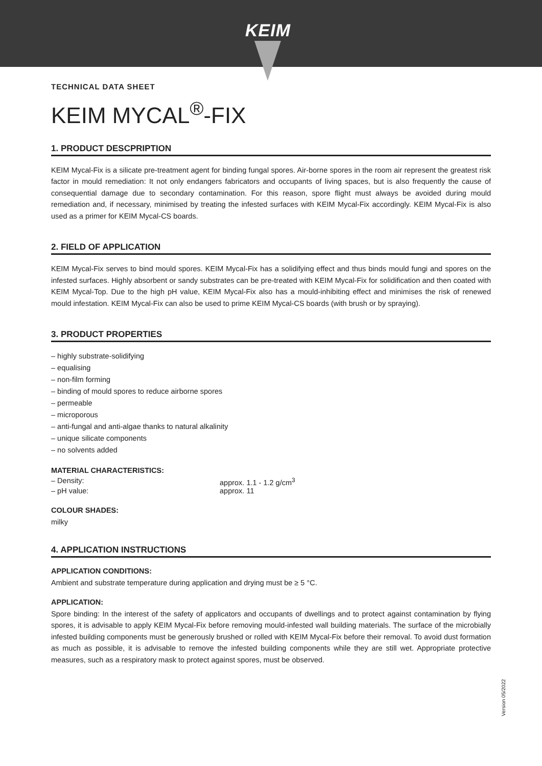KEIM
TECHNICAL DATA SHEET
KEIM MYCAL<sup>®</sup>-FIX
1. PRODUCT DESCPRIPTION
KEIM Mycal-Fix is a silicate pre-treatment agent for binding fungal spores. Air-borne spores in the room air represent the greatest risk factor in mould remediation: It not only endangers fabricators and occupants of living spaces, but is also frequently the cause of consequential damage due to secondary contamination. For this reason, spore flight must always be avoided during mould remediation and, if necessary, minimised by treating the infested surfaces with KEIM Mycal-Fix accordingly. KEIM Mycal-Fix is also used as a primer for KEIM Mycal-CS boards.
2. FIELD OF APPLICATION
KEIM Mycal-Fix serves to bind mould spores. KEIM Mycal-Fix has a solidifying effect and thus binds mould fungi and spores on the infested surfaces. Highly absorbent or sandy substrates can be pre-treated with KEIM Mycal-Fix for solidification and then coated with KEIM Mycal-Top. Due to the high pH value, KEIM Mycal-Fix also has a mould-inhibiting effect and minimises the risk of renewed mould infestation. KEIM Mycal-Fix can also be used to prime KEIM Mycal-CS boards (with brush or by spraying).
3. PRODUCT PROPERTIES
– highly substrate-solidifying
– equalising
– non-film forming
– binding of mould spores to reduce airborne spores
– permeable
– microporous
– anti-fungal and anti-algae thanks to natural alkalinity
– unique silicate components
– no solvents added
MATERIAL CHARACTERISTICS:
– Density: approx. 1.1 - 1.2 g/cm<sup>3</sup>
– pH value: approx. 11
COLOUR SHADES:
milky
4. APPLICATION INSTRUCTIONS
APPLICATION CONDITIONS:
Ambient and substrate temperature during application and drying must be ≥ 5 °C.
APPLICATION:
Spore binding: In the interest of the safety of applicators and occupants of dwellings and to protect against contamination by flying spores, it is advisable to apply KEIM Mycal-Fix before removing mould-infested wall building materials. The surface of the microbially infested building components must be generously brushed or rolled with KEIM Mycal-Fix before their removal. To avoid dust formation as much as possible, it is advisable to remove the infested building components while they are still wet. Appropriate protective measures, such as a respiratory mask to protect against spores, must be observed.
Version 05/2022